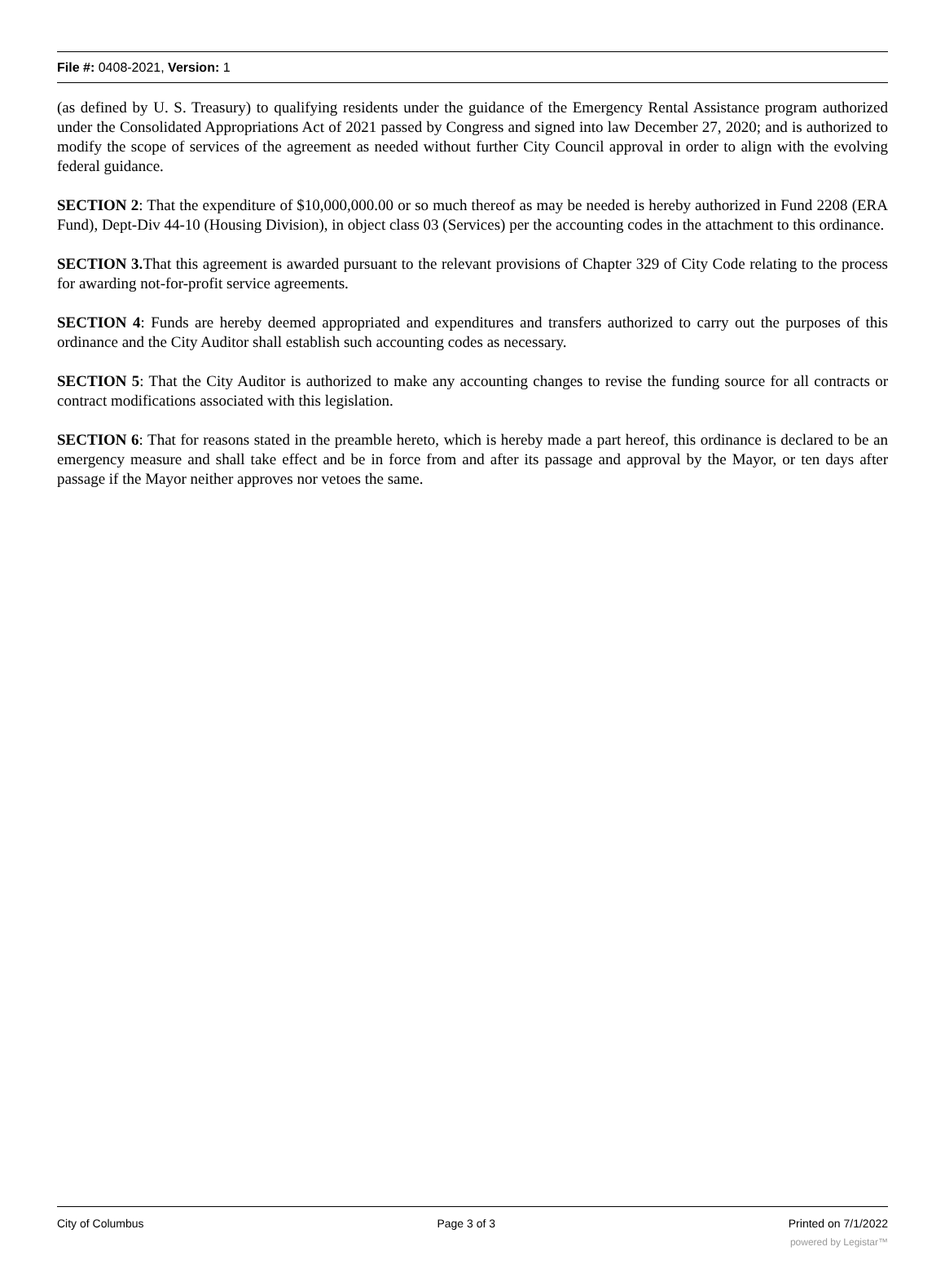File #: 0408-2021, Version: 1
(as defined by U. S. Treasury) to qualifying residents under the guidance of the Emergency Rental Assistance program authorized under the Consolidated Appropriations Act of 2021 passed by Congress and signed into law December 27, 2020; and is authorized to modify the scope of services of the agreement as needed without further City Council approval in order to align with the evolving federal guidance.
SECTION 2: That the expenditure of $10,000,000.00 or so much thereof as may be needed is hereby authorized in Fund 2208 (ERA Fund), Dept-Div 44-10 (Housing Division), in object class 03 (Services) per the accounting codes in the attachment to this ordinance.
SECTION 3. That this agreement is awarded pursuant to the relevant provisions of Chapter 329 of City Code relating to the process for awarding not-for-profit service agreements.
SECTION 4: Funds are hereby deemed appropriated and expenditures and transfers authorized to carry out the purposes of this ordinance and the City Auditor shall establish such accounting codes as necessary.
SECTION 5: That the City Auditor is authorized to make any accounting changes to revise the funding source for all contracts or contract modifications associated with this legislation.
SECTION 6: That for reasons stated in the preamble hereto, which is hereby made a part hereof, this ordinance is declared to be an emergency measure and shall take effect and be in force from and after its passage and approval by the Mayor, or ten days after passage if the Mayor neither approves nor vetoes the same.
City of Columbus Page 3 of 3 Printed on 7/1/2022
powered by Legistar™